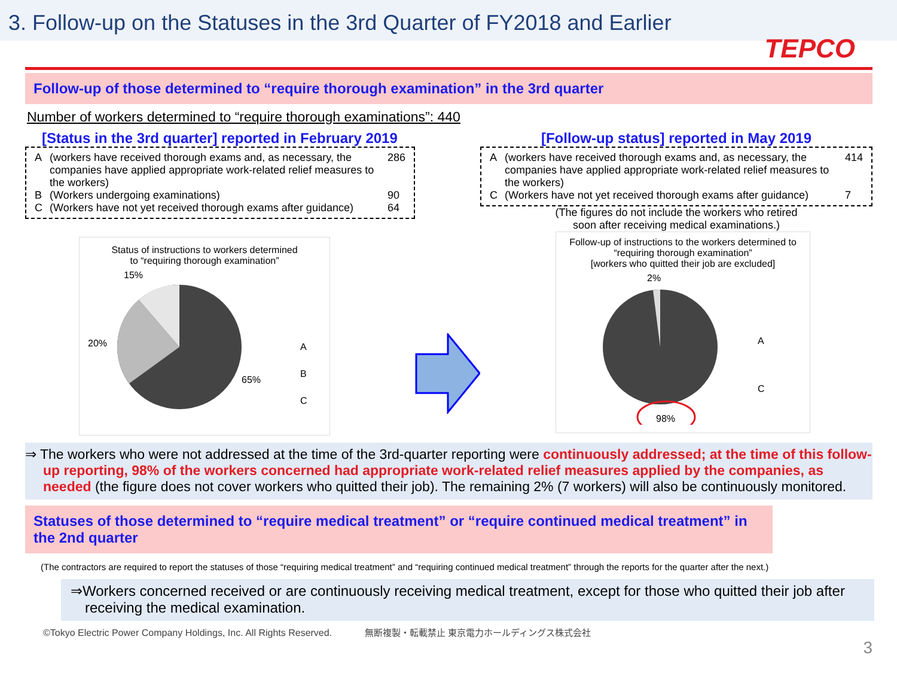3. Follow-up on the Statuses in the 3rd Quarter of FY2018 and Earlier
TEPCO
Follow-up of those determined to “require thorough examination” in the 3rd quarter
Number of workers determined to “require thorough examinations”: 440
[Status in the 3rd quarter] reported in February 2019
| A | (workers have received thorough exams and, as necessary, the companies have applied appropriate work-related relief measures to the workers) | 286 |
| B | (Workers undergoing examinations) | 90 |
| C | (Workers have not yet received thorough exams after guidance) | 64 |
Status of instructions to workers determined
to “requiring thorough examination”
15%
20%
65%
A
B
C
[Follow-up status] reported in May 2019
| A | (workers have received thorough exams and, as necessary, the companies have applied appropriate work-related relief measures to the workers) | 414 |
| C | (Workers have not yet received thorough exams after guidance) | 7 |
(The figures do not include the workers who retired
soon after receiving medical examinations.)
Follow-up of instructions to the workers determined to
“requiring thorough examination”
[workers who quitted their job are excluded]
2%
A
C
98%
⇒ The workers who were not addressed at the time of the 3rd-quarter reporting were continuously addressed; at the time of this follow-up reporting, 98% of the workers concerned had appropriate work-related relief measures applied by the companies, as needed (the figure does not cover workers who quitted their job). The remaining 2% (7 workers) will also be continuously monitored.
Statuses of those determined to “require medical treatment” or “require continued medical treatment” in the 2nd quarter
(The contractors are required to report the statuses of those “requiring medical treatment” and “requiring continued medical treatment” through the reports for the quarter after the next.)
⇒Workers concerned received or are continuously receiving medical treatment, except for those who quitted their job after receiving the medical examination.
©Tokyo Electric Power Company Holdings, Inc. All Rights Reserved. 無断複製・転載禁止 東京電力ホールディングス株式会社
3